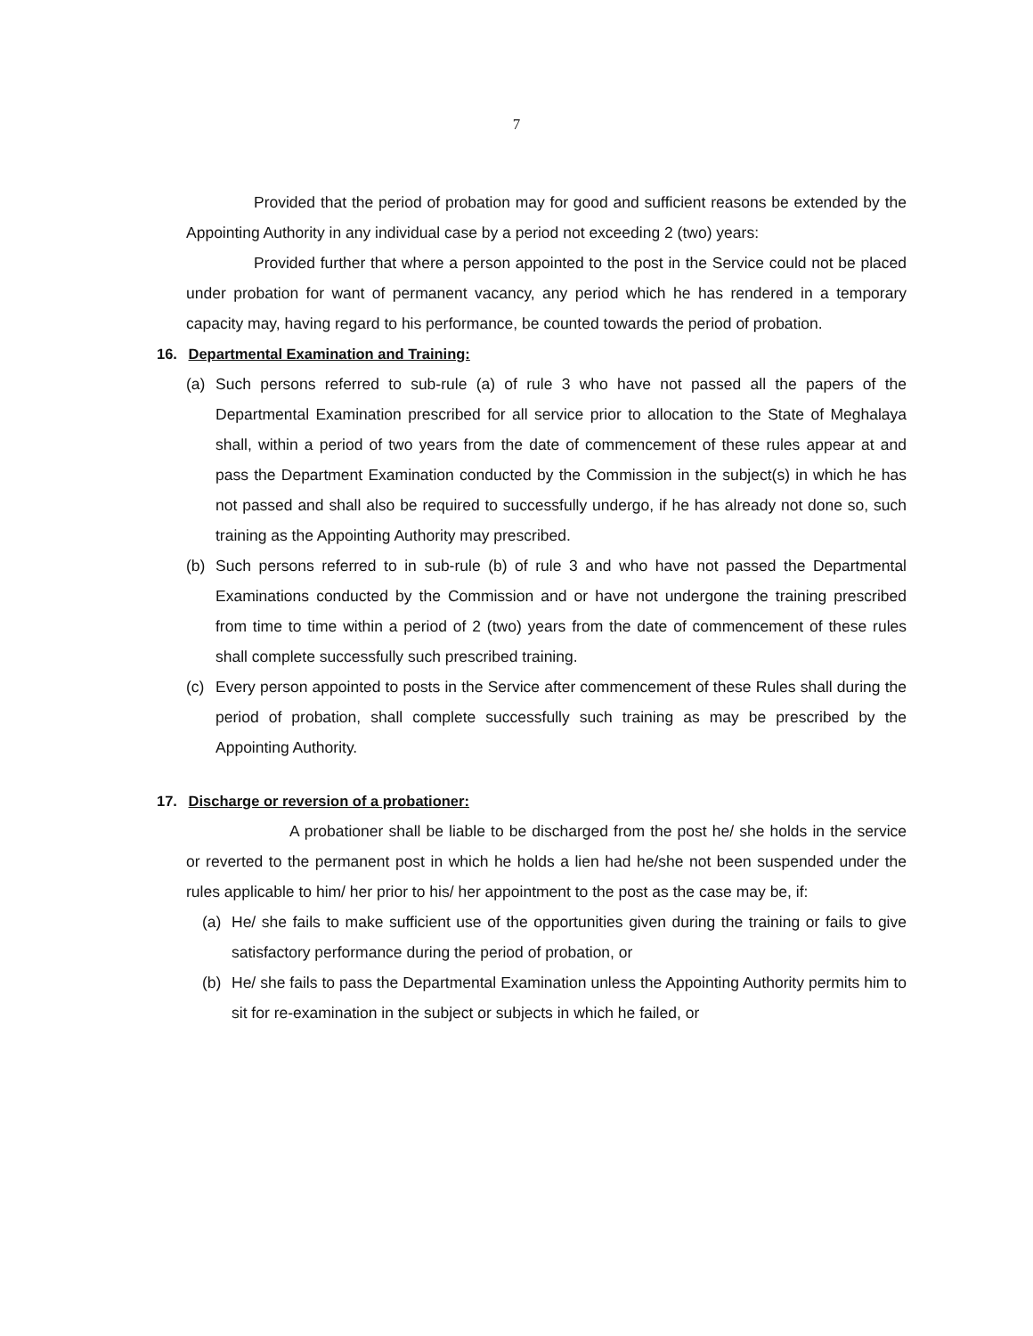7
Provided that the period of probation may for good and sufficient reasons be extended by the Appointing Authority in any individual case by a period not exceeding 2 (two) years:
Provided further that where a person appointed to the post in the Service could not be placed under probation for want of permanent vacancy, any period which he has rendered in a temporary capacity may, having regard to his performance, be counted towards the period of probation.
16. Departmental Examination and Training:
(a) Such persons referred to sub-rule (a) of rule 3 who have not passed all the papers of the Departmental Examination prescribed for all service prior to allocation to the State of Meghalaya shall, within a period of two years from the date of commencement of these rules appear at and pass the Department Examination conducted by the Commission in the subject(s) in which he has not passed and shall also be required to successfully undergo, if he has already not done so, such training as the Appointing Authority may prescribed.
(b) Such persons referred to in sub-rule (b) of rule 3 and who have not passed the Departmental Examinations conducted by the Commission and or have not undergone the training prescribed from time to time within a period of 2 (two) years from the date of commencement of these rules shall complete successfully such prescribed training.
(c) Every person appointed to posts in the Service after commencement of these Rules shall during the period of probation, shall complete successfully such training as may be prescribed by the Appointing Authority.
17. Discharge or reversion of a probationer:
A probationer shall be liable to be discharged from the post he/ she holds in the service or reverted to the permanent post in which he holds a lien had he/she not been suspended under the rules applicable to him/ her prior to his/ her appointment to the post as the case may be, if:
(a) He/ she fails to make sufficient use of the opportunities given during the training or fails to give satisfactory performance during the period of probation, or
(b) He/ she fails to pass the Departmental Examination unless the Appointing Authority permits him to sit for re-examination in the subject or subjects in which he failed, or